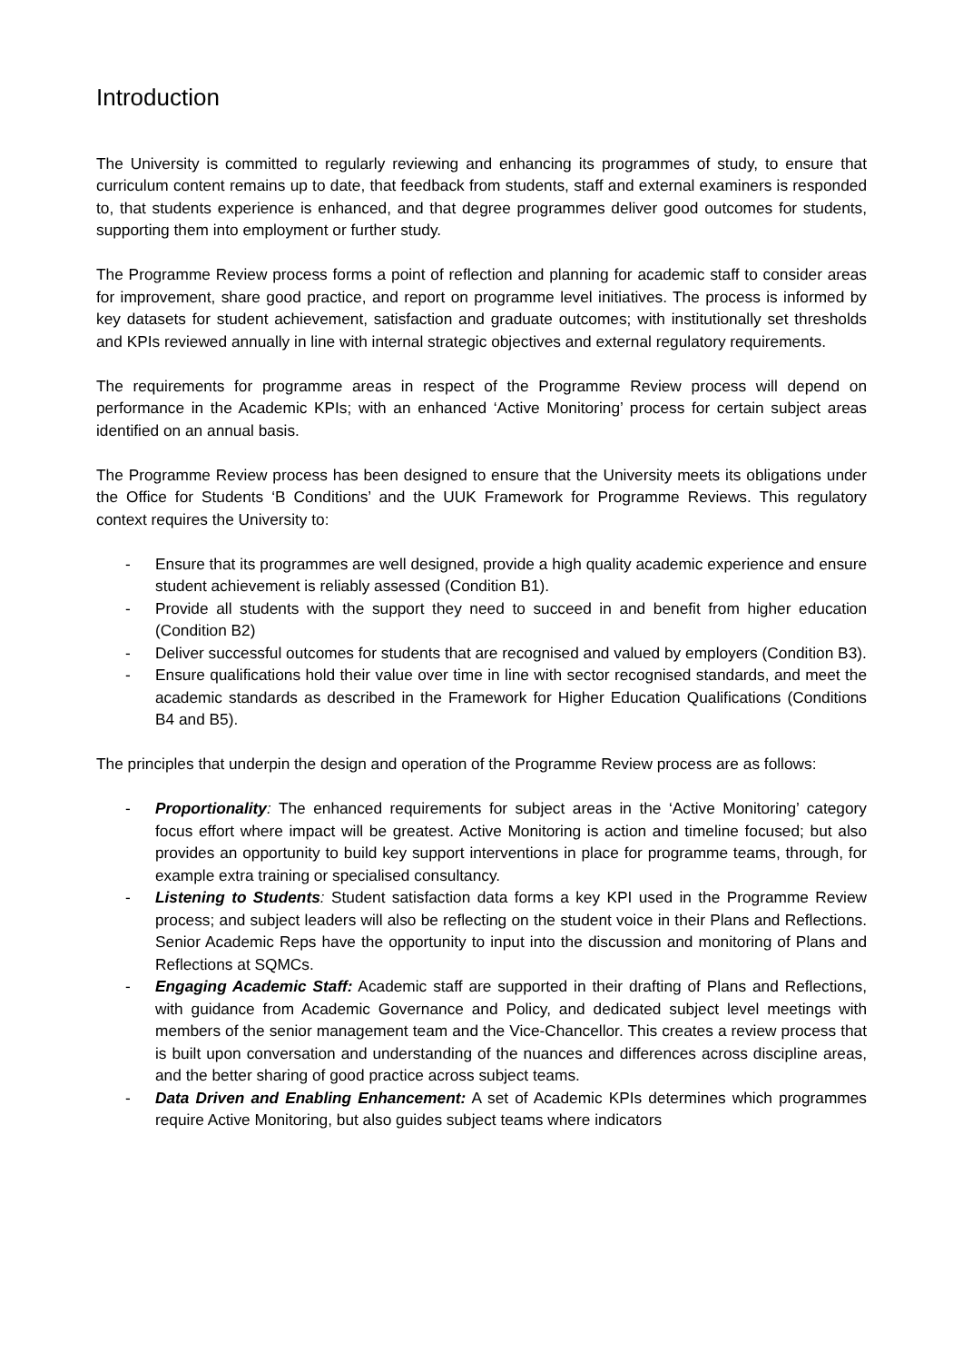Introduction
The University is committed to regularly reviewing and enhancing its programmes of study, to ensure that curriculum content remains up to date, that feedback from students, staff and external examiners is responded to, that students experience is enhanced, and that degree programmes deliver good outcomes for students, supporting them into employment or further study.
The Programme Review process forms a point of reflection and planning for academic staff to consider areas for improvement, share good practice, and report on programme level initiatives. The process is informed by key datasets for student achievement, satisfaction and graduate outcomes; with institutionally set thresholds and KPIs reviewed annually in line with internal strategic objectives and external regulatory requirements.
The requirements for programme areas in respect of the Programme Review process will depend on performance in the Academic KPIs; with an enhanced ‘Active Monitoring’ process for certain subject areas identified on an annual basis.
The Programme Review process has been designed to ensure that the University meets its obligations under the Office for Students ‘B Conditions’ and the UUK Framework for Programme Reviews. This regulatory context requires the University to:
- Ensure that its programmes are well designed, provide a high quality academic experience and ensure student achievement is reliably assessed (Condition B1).
- Provide all students with the support they need to succeed in and benefit from higher education (Condition B2)
- Deliver successful outcomes for students that are recognised and valued by employers (Condition B3).
- Ensure qualifications hold their value over time in line with sector recognised standards, and meet the academic standards as described in the Framework for Higher Education Qualifications (Conditions B4 and B5).
The principles that underpin the design and operation of the Programme Review process are as follows:
- Proportionality: The enhanced requirements for subject areas in the ‘Active Monitoring’ category focus effort where impact will be greatest. Active Monitoring is action and timeline focused; but also provides an opportunity to build key support interventions in place for programme teams, through, for example extra training or specialised consultancy.
- Listening to Students: Student satisfaction data forms a key KPI used in the Programme Review process; and subject leaders will also be reflecting on the student voice in their Plans and Reflections. Senior Academic Reps have the opportunity to input into the discussion and monitoring of Plans and Reflections at SQMCs.
- Engaging Academic Staff: Academic staff are supported in their drafting of Plans and Reflections, with guidance from Academic Governance and Policy, and dedicated subject level meetings with members of the senior management team and the Vice-Chancellor. This creates a review process that is built upon conversation and understanding of the nuances and differences across discipline areas, and the better sharing of good practice across subject teams.
- Data Driven and Enabling Enhancement: A set of Academic KPIs determines which programmes require Active Monitoring, but also guides subject teams where indicators